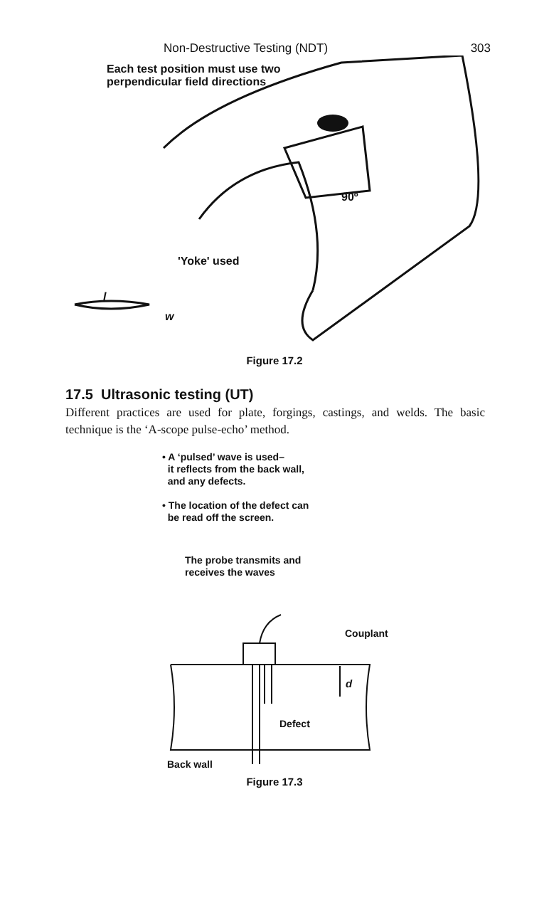Non-Destructive Testing (NDT) 303
Each test position must use two
perpendicular field directions
90º
'Yoke' used
l
w
Figure 17.2
17.5 Ultrasonic testing (UT)
Different practices are used for plate, forgings, castings, and welds. The basic technique is the ‘A-scope pulse-echo’ method.
• A ‘pulsed’ wave is used–
it reflects from the back wall,
and any defects.
• The location of the defect can
be read off the screen.
The probe transmits and
receives the waves
Couplant
d
Defect
Back wall
Figure 17.3